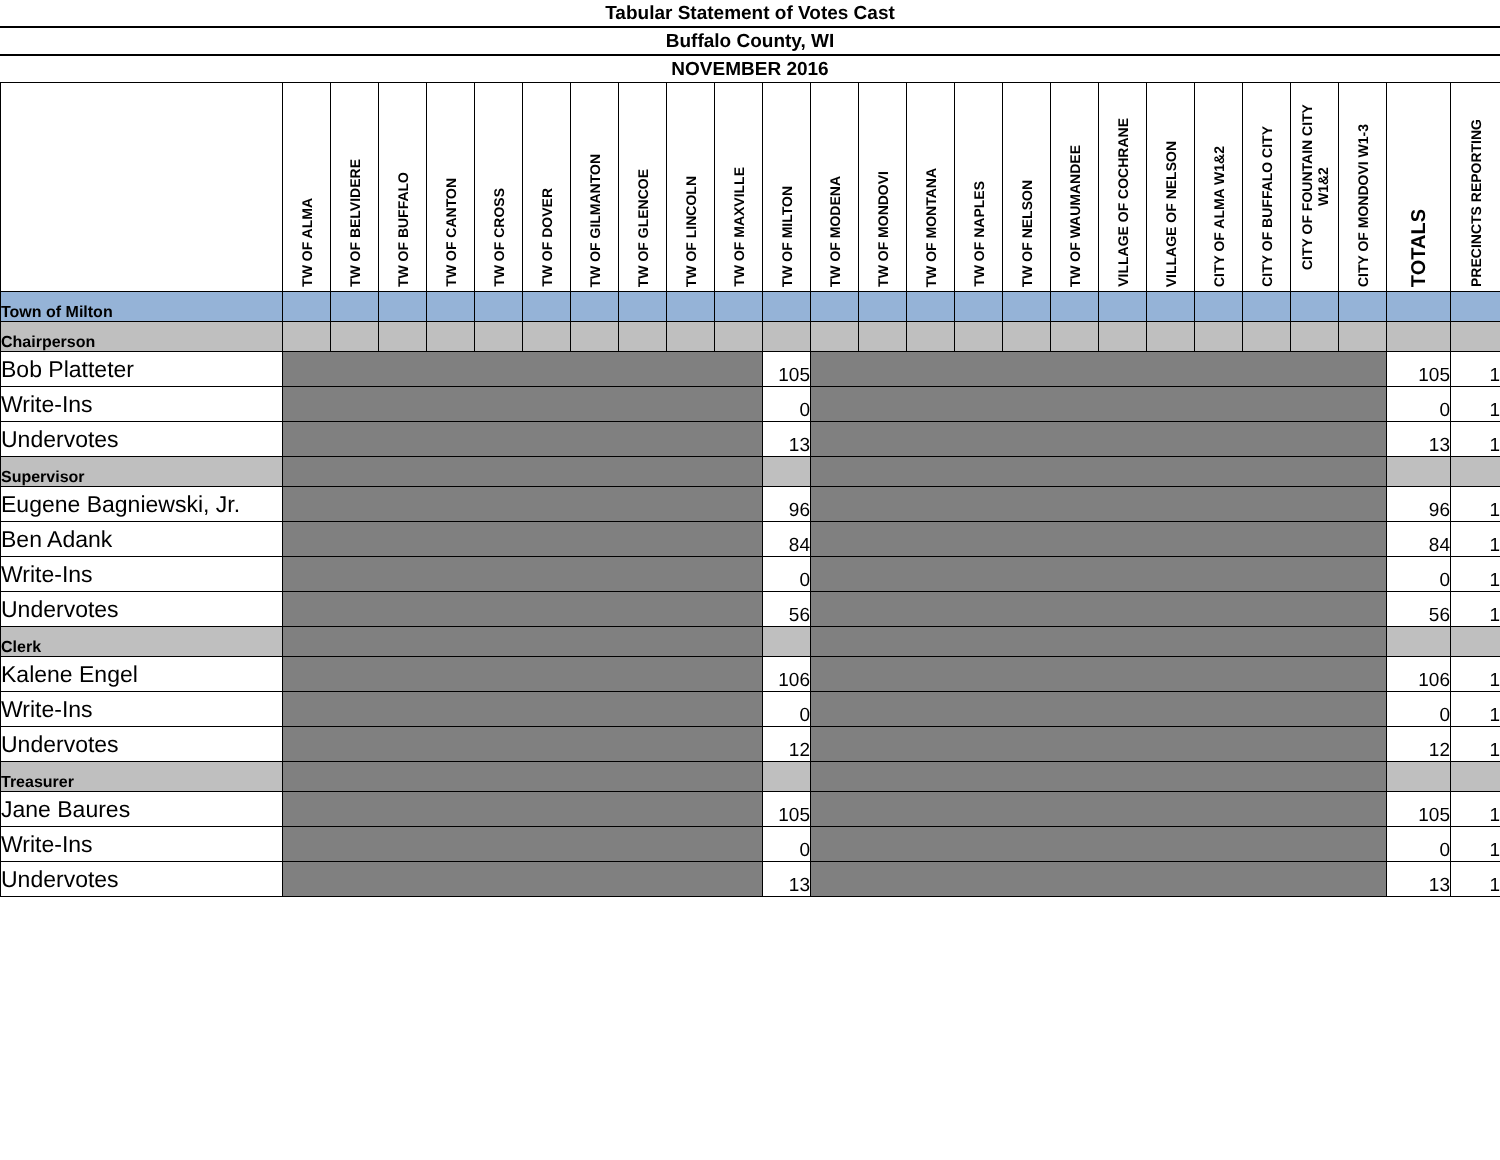Tabular Statement of Votes Cast
Buffalo County, WI
NOVEMBER 2016
| | TW OF ALMA | TW OF BELVIDERE | TW OF BUFFALO | TW OF CANTON | TW OF CROSS | TW OF DOVER | TW OF GILMANTON | TW OF GLENCOE | TW OF LINCOLN | TW OF MAXVILLE | TW OF MILTON | TW OF MODENA | TW OF MONDOVI | TW OF MONTANA | TW OF NAPLES | TW OF NELSON | TW OF WAUMANDEE | VILLAGE OF COCHRANE | VILLAGE OF NELSON | CITY OF ALMA W1&2 | CITY OF BUFFALO CITY | CITY OF FOUNTAIN CITY W1&2 | CITY OF MONDOVI W1-3 | TOTALS | PRECINCTS REPORTING |
| --- | --- | --- | --- | --- | --- | --- | --- | --- | --- | --- | --- | --- | --- | --- | --- | --- | --- | --- | --- | --- | --- | --- | --- | --- | --- |
| Town of Milton | | | | | | | | | | | | | | | | | | | | | | | | | |
| Chairperson | | | | | | | | | | | | | | | | | | | | | | | | | |
| Bob Platteter | | | | | | | | | | | 105 | | | | | | | | | | | | | 105 | 1 |
| Write-Ins | | | | | | | | | | | 0 | | | | | | | | | | | | | 0 | 1 |
| Undervotes | | | | | | | | | | | 13 | | | | | | | | | | | | | 13 | 1 |
| Supervisor | | | | | | | | | | | | | | | | | | | | | | | | | |
| Eugene Bagniewski, Jr. | | | | | | | | | | | 96 | | | | | | | | | | | | | 96 | 1 |
| Ben Adank | | | | | | | | | | | 84 | | | | | | | | | | | | | 84 | 1 |
| Write-Ins | | | | | | | | | | | 0 | | | | | | | | | | | | | 0 | 1 |
| Undervotes | | | | | | | | | | | 56 | | | | | | | | | | | | | 56 | 1 |
| Clerk | | | | | | | | | | | | | | | | | | | | | | | | | |
| Kalene Engel | | | | | | | | | | | 106 | | | | | | | | | | | | | 106 | 1 |
| Write-Ins | | | | | | | | | | | 0 | | | | | | | | | | | | | 0 | 1 |
| Undervotes | | | | | | | | | | | 12 | | | | | | | | | | | | | 12 | 1 |
| Treasurer | | | | | | | | | | | | | | | | | | | | | | | | | |
| Jane Baures | | | | | | | | | | | 105 | | | | | | | | | | | | | 105 | 1 |
| Write-Ins | | | | | | | | | | | 0 | | | | | | | | | | | | | 0 | 1 |
| Undervotes | | | | | | | | | | | 13 | | | | | | | | | | | | | 13 | 1 |